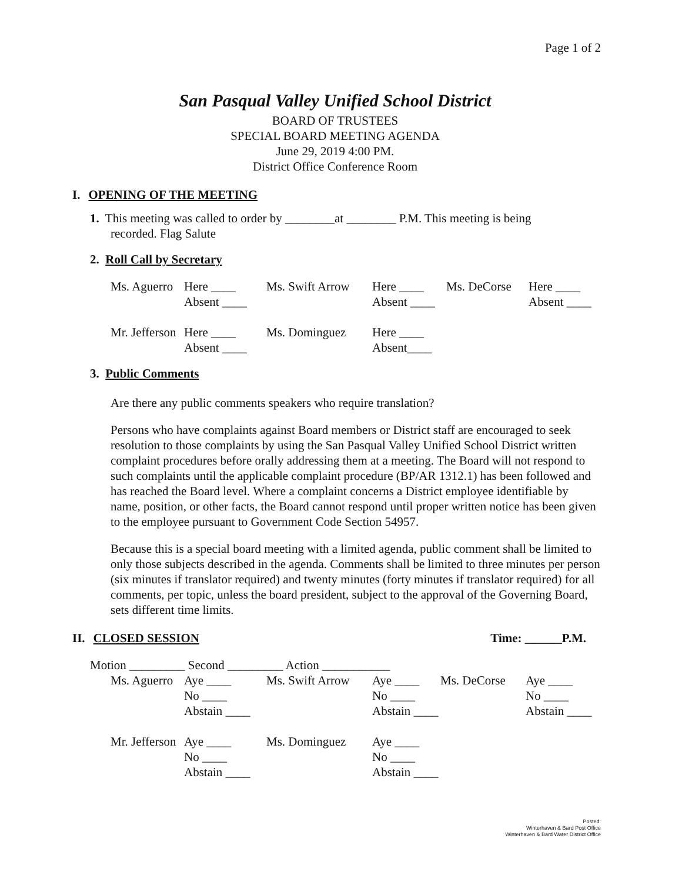Page 1 of 2
San Pasqual Valley Unified School District
BOARD OF TRUSTEES
SPECIAL BOARD MEETING AGENDA
June 29, 2019 4:00 PM.
District Office Conference Room
I. OPENING OF THE MEETING
1. This meeting was called to order by ________at ________ P.M. This meeting is being
recorded. Flag Salute
2. Roll Call by Secretary
| Ms. Aguerro | Here ____ Absent ____ | Ms. Swift Arrow | Here ____ Absent ____ | Ms. DeCorse | Here ____ Absent ____ |
| Mr. Jefferson | Here ____ Absent ____ | Ms. Dominguez | Here ____ Absent____ | | |
3. Public Comments
Are there any public comments speakers who require translation?
Persons who have complaints against Board members or District staff are encouraged to seek resolution to those complaints by using the San Pasqual Valley Unified School District written complaint procedures before orally addressing them at a meeting. The Board will not respond to such complaints until the applicable complaint procedure (BP/AR 1312.1) has been followed and has reached the Board level. Where a complaint concerns a District employee identifiable by name, position, or other facts, the Board cannot respond until proper written notice has been given to the employee pursuant to Government Code Section 54957.
Because this is a special board meeting with a limited agenda, public comment shall be limited to only those subjects described in the agenda. Comments shall be limited to three minutes per person (six minutes if translator required) and twenty minutes (forty minutes if translator required) for all comments, per topic, unless the board president, subject to the approval of the Governing Board, sets different time limits.
II. CLOSED SESSION Time: ______P.M.
Motion _________ Second _________ Action ___________
| Ms. Aguerro | Aye ____ No ____ Abstain ____ | Ms. Swift Arrow | Aye ____ No ____ Abstain ____ | Ms. DeCorse | Aye ____ No ____ Abstain ____ |
| Mr. Jefferson | Aye ____ No ____ Abstain ____ | Ms. Dominguez | Aye ____ No ____ Abstain ____ | | |
Posted:
Winterhaven & Bard Post Office
Winterhaven & Bard Water District Office